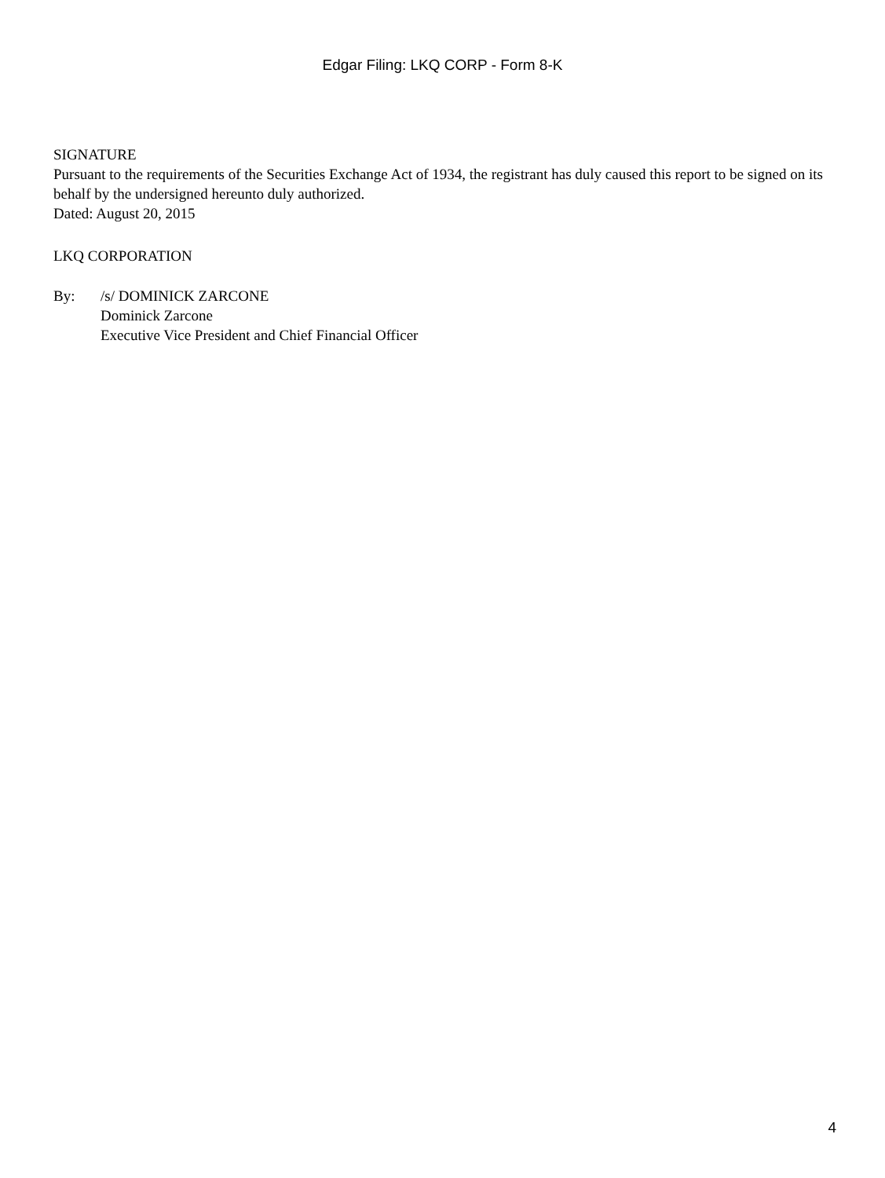Edgar Filing: LKQ CORP - Form 8-K
SIGNATURE
Pursuant to the requirements of the Securities Exchange Act of 1934, the registrant has duly caused this report to be signed on its behalf by the undersigned hereunto duly authorized.
Dated: August 20, 2015
LKQ CORPORATION
| By: | /s/ DOMINICK ZARCONE |
| | Dominick Zarcone |
| | Executive Vice President and Chief Financial Officer |
4